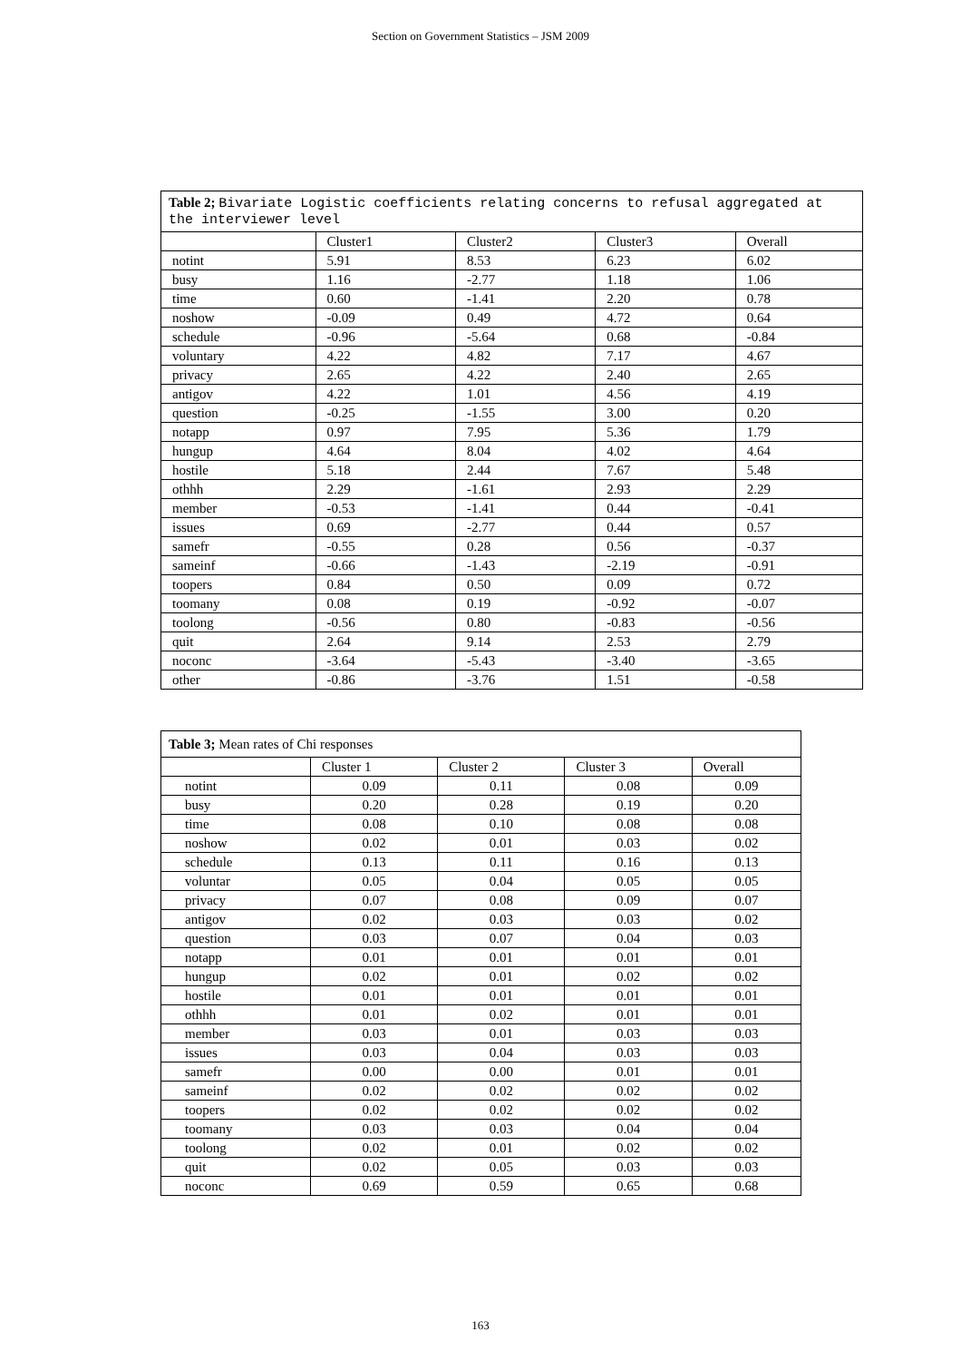Section on Government Statistics – JSM 2009
| Table 2; Bivariate Logistic coefficients relating concerns to refusal aggregated at the interviewer level | | | | |
| --- | --- | --- | --- | --- |
| | Cluster1 | Cluster2 | Cluster3 | Overall |
| notint | 5.91 | 8.53 | 6.23 | 6.02 |
| busy | 1.16 | -2.77 | 1.18 | 1.06 |
| time | 0.60 | -1.41 | 2.20 | 0.78 |
| noshow | -0.09 | 0.49 | 4.72 | 0.64 |
| schedule | -0.96 | -5.64 | 0.68 | -0.84 |
| voluntary | 4.22 | 4.82 | 7.17 | 4.67 |
| privacy | 2.65 | 4.22 | 2.40 | 2.65 |
| antigov | 4.22 | 1.01 | 4.56 | 4.19 |
| question | -0.25 | -1.55 | 3.00 | 0.20 |
| notapp | 0.97 | 7.95 | 5.36 | 1.79 |
| hungup | 4.64 | 8.04 | 4.02 | 4.64 |
| hostile | 5.18 | 2.44 | 7.67 | 5.48 |
| othhh | 2.29 | -1.61 | 2.93 | 2.29 |
| member | -0.53 | -1.41 | 0.44 | -0.41 |
| issues | 0.69 | -2.77 | 0.44 | 0.57 |
| samefr | -0.55 | 0.28 | 0.56 | -0.37 |
| sameinf | -0.66 | -1.43 | -2.19 | -0.91 |
| toopers | 0.84 | 0.50 | 0.09 | 0.72 |
| toomany | 0.08 | 0.19 | -0.92 | -0.07 |
| toolong | -0.56 | 0.80 | -0.83 | -0.56 |
| quit | 2.64 | 9.14 | 2.53 | 2.79 |
| noconc | -3.64 | -5.43 | -3.40 | -3.65 |
| other | -0.86 | -3.76 | 1.51 | -0.58 |
| Table 3; Mean rates of Chi responses | | | | |
| --- | --- | --- | --- | --- |
| | Cluster 1 | Cluster 2 | Cluster 3 | Overall |
| notint | 0.09 | 0.11 | 0.08 | 0.09 |
| busy | 0.20 | 0.28 | 0.19 | 0.20 |
| time | 0.08 | 0.10 | 0.08 | 0.08 |
| noshow | 0.02 | 0.01 | 0.03 | 0.02 |
| schedule | 0.13 | 0.11 | 0.16 | 0.13 |
| voluntar | 0.05 | 0.04 | 0.05 | 0.05 |
| privacy | 0.07 | 0.08 | 0.09 | 0.07 |
| antigov | 0.02 | 0.03 | 0.03 | 0.02 |
| question | 0.03 | 0.07 | 0.04 | 0.03 |
| notapp | 0.01 | 0.01 | 0.01 | 0.01 |
| hungup | 0.02 | 0.01 | 0.02 | 0.02 |
| hostile | 0.01 | 0.01 | 0.01 | 0.01 |
| othhh | 0.01 | 0.02 | 0.01 | 0.01 |
| member | 0.03 | 0.01 | 0.03 | 0.03 |
| issues | 0.03 | 0.04 | 0.03 | 0.03 |
| samefr | 0.00 | 0.00 | 0.01 | 0.01 |
| sameinf | 0.02 | 0.02 | 0.02 | 0.02 |
| toopers | 0.02 | 0.02 | 0.02 | 0.02 |
| toomany | 0.03 | 0.03 | 0.04 | 0.04 |
| toolong | 0.02 | 0.01 | 0.02 | 0.02 |
| quit | 0.02 | 0.05 | 0.03 | 0.03 |
| noconc | 0.69 | 0.59 | 0.65 | 0.68 |
163